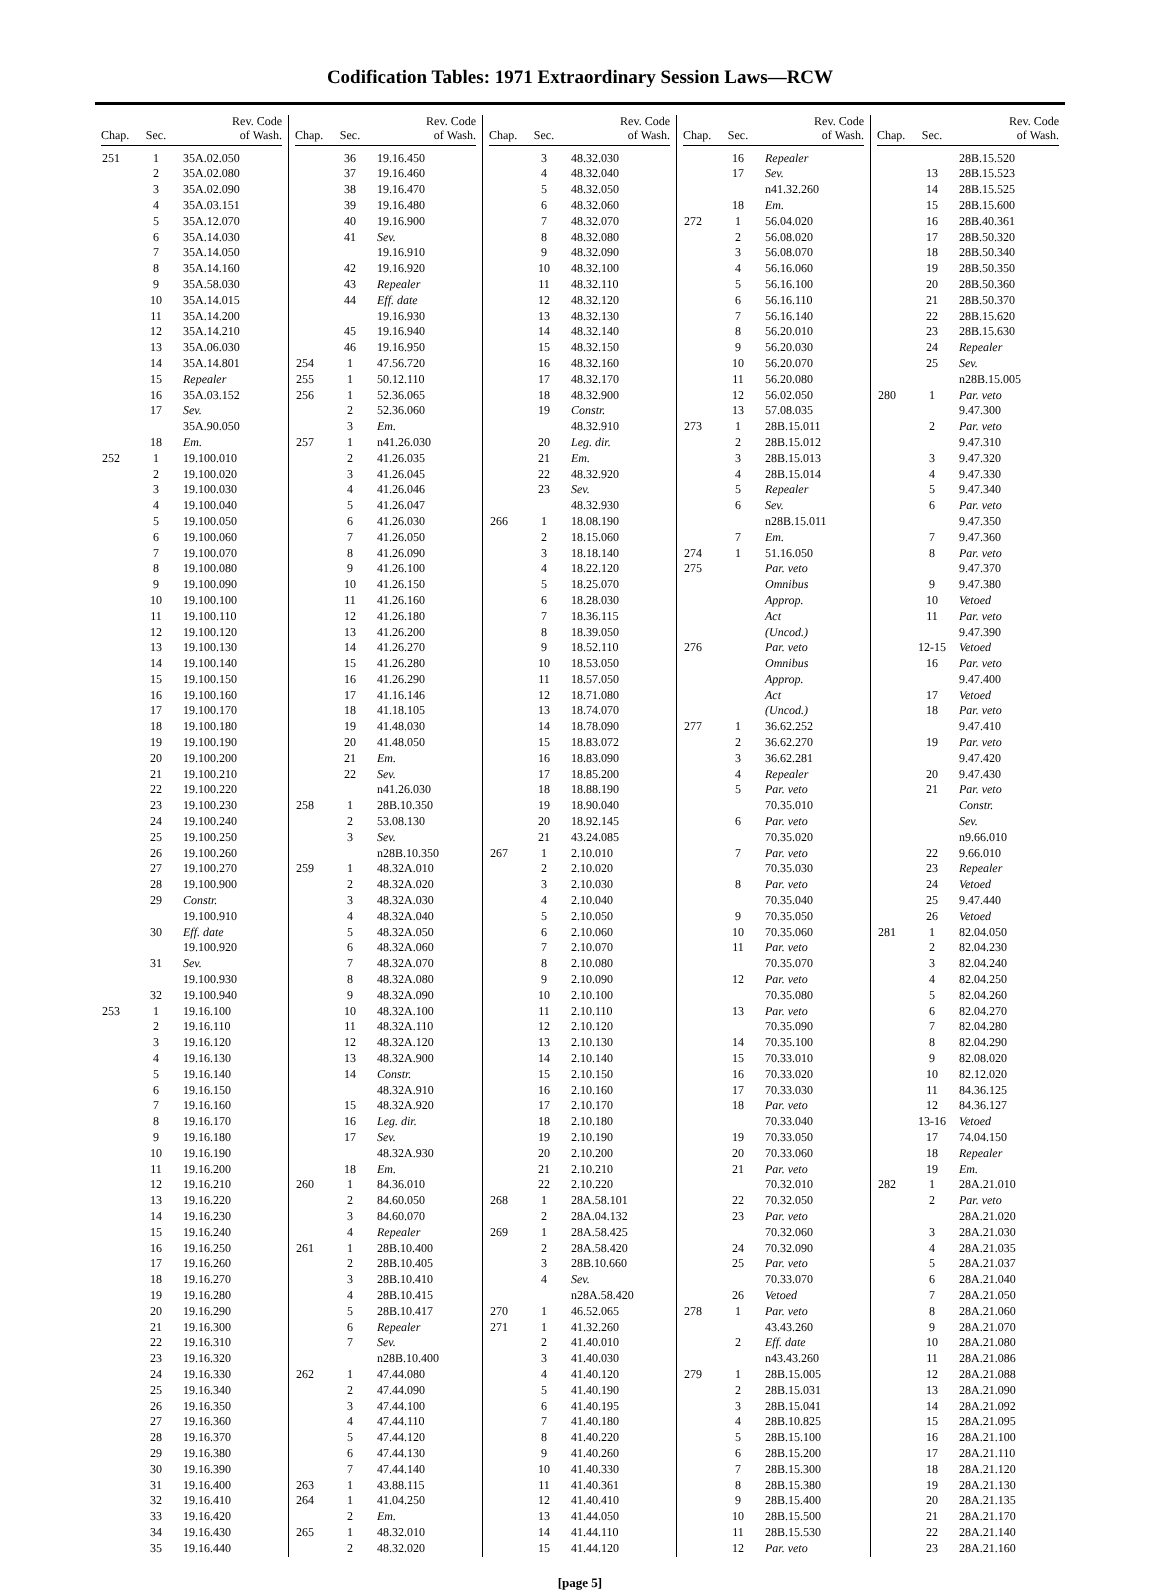Codification Tables: 1971 Extraordinary Session Laws—RCW
| Chap. | Sec. | Rev. Code of Wash. |
| --- | --- | --- |
| 251 | 1 | 35A.02.050 |
| | 2 | 35A.02.080 |
| | 3 | 35A.02.090 |
| | 4 | 35A.03.151 |
| | 5 | 35A.12.070 |
| | 6 | 35A.14.030 |
| | 7 | 35A.14.050 |
| | 8 | 35A.14.160 |
| | 9 | 35A.58.030 |
| | 10 | 35A.14.015 |
| | 11 | 35A.14.200 |
| | 12 | 35A.14.210 |
| | 13 | 35A.06.030 |
| | 14 | 35A.14.801 |
| | 15 | Repealer |
| | 16 | 35A.03.152 |
| | 17 | Sev. |
| | | 35A.90.050 |
| | 18 | Em. |
| 252 | 1 | 19.100.010 |
| | 2 | 19.100.020 |
| | 3 | 19.100.030 |
| | 4 | 19.100.040 |
| | 5 | 19.100.050 |
| | 6 | 19.100.060 |
| | 7 | 19.100.070 |
| | 8 | 19.100.080 |
| | 9 | 19.100.090 |
| | 10 | 19.100.100 |
| | 11 | 19.100.110 |
| | 12 | 19.100.120 |
| | 13 | 19.100.130 |
| | 14 | 19.100.140 |
| | 15 | 19.100.150 |
| | 16 | 19.100.160 |
| | 17 | 19.100.170 |
| | 18 | 19.100.180 |
| | 19 | 19.100.190 |
| | 20 | 19.100.200 |
| | 21 | 19.100.210 |
| | 22 | 19.100.220 |
| | 23 | 19.100.230 |
| | 24 | 19.100.240 |
| | 25 | 19.100.250 |
| | 26 | 19.100.260 |
| | 27 | 19.100.270 |
| | 28 | 19.100.900 |
| | 29 | Constr. |
| | | 19.100.910 |
| | 30 | Eff. date |
| | | 19.100.920 |
| | 31 | Sev. |
| | | 19.100.930 |
| | 32 | 19.100.940 |
| 253 | 1 | 19.16.100 |
| | 2 | 19.16.110 |
| | 3 | 19.16.120 |
| | 4 | 19.16.130 |
| | 5 | 19.16.140 |
| | 6 | 19.16.150 |
| | 7 | 19.16.160 |
| | 8 | 19.16.170 |
| | 9 | 19.16.180 |
| | 10 | 19.16.190 |
| | 11 | 19.16.200 |
| | 12 | 19.16.210 |
| | 13 | 19.16.220 |
| | 14 | 19.16.230 |
| | 15 | 19.16.240 |
| | 16 | 19.16.250 |
| | 17 | 19.16.260 |
| | 18 | 19.16.270 |
| | 19 | 19.16.280 |
| | 20 | 19.16.290 |
| | 21 | 19.16.300 |
| | 22 | 19.16.310 |
| | 23 | 19.16.320 |
| | 24 | 19.16.330 |
| | 25 | 19.16.340 |
| | 26 | 19.16.350 |
| | 27 | 19.16.360 |
| | 28 | 19.16.370 |
| | 29 | 19.16.380 |
| | 30 | 19.16.390 |
| | 31 | 19.16.400 |
| | 32 | 19.16.410 |
| | 33 | 19.16.420 |
| | 34 | 19.16.430 |
| | 35 | 19.16.440 |
| Chap. | Sec. | Rev. Code of Wash. |
| --- | --- | --- |
| | 36 | 19.16.450 |
| | 37 | 19.16.460 |
| | 38 | 19.16.470 |
| | 39 | 19.16.480 |
| | 40 | 19.16.900 |
| | 41 | Sev. |
| | | 19.16.910 |
| | 42 | 19.16.920 |
| | 43 | Repealer |
| | 44 | Eff. date |
| | | 19.16.930 |
| | 45 | 19.16.940 |
| | 46 | 19.16.950 |
| 254 | 1 | 47.56.720 |
| 255 | 1 | 50.12.110 |
| 256 | 1 | 52.36.065 |
| | 2 | 52.36.060 |
| | 3 | Em. |
| 257 | 1 | n41.26.030 |
| | 2 | 41.26.035 |
| | 3 | 41.26.045 |
| | 4 | 41.26.046 |
| | 5 | 41.26.047 |
| | 6 | 41.26.030 |
| | 7 | 41.26.050 |
| | 8 | 41.26.090 |
| | 9 | 41.26.100 |
| | 10 | 41.26.150 |
| | 11 | 41.26.160 |
| | 12 | 41.26.180 |
| | 13 | 41.26.200 |
| | 14 | 41.26.270 |
| | 15 | 41.26.280 |
| | 16 | 41.26.290 |
| | 17 | 41.16.146 |
| | 18 | 41.18.105 |
| | 19 | 41.48.030 |
| | 20 | 41.48.050 |
| | 21 | Em. |
| | 22 | Sev. |
| | | n41.26.030 |
| 258 | 1 | 28B.10.350 |
| | 2 | 53.08.130 |
| | 3 | Sev. |
| | | n28B.10.350 |
| 259 | 1 | 48.32A.010 |
| | 2 | 48.32A.020 |
| | 3 | 48.32A.030 |
| | 4 | 48.32A.040 |
| | 5 | 48.32A.050 |
| | 6 | 48.32A.060 |
| | 7 | 48.32A.070 |
| | 8 | 48.32A.080 |
| | 9 | 48.32A.090 |
| | 10 | 48.32A.100 |
| | 11 | 48.32A.110 |
| | 12 | 48.32A.120 |
| | 13 | 48.32A.900 |
| | 14 | Constr. |
| | | 48.32A.910 |
| | 15 | 48.32A.920 |
| | 16 | Leg. dir. |
| | 17 | Sev. |
| | | 48.32A.930 |
| | 18 | Em. |
| 260 | 1 | 84.36.010 |
| | 2 | 84.60.050 |
| | 3 | 84.60.070 |
| | 4 | Repealer |
| 261 | 1 | 28B.10.400 |
| | 2 | 28B.10.405 |
| | 3 | 28B.10.410 |
| | 4 | 28B.10.415 |
| | 5 | 28B.10.417 |
| | 6 | Repealer |
| | 7 | Sev. |
| | | n28B.10.400 |
| 262 | 1 | 47.44.080 |
| | 2 | 47.44.090 |
| | 3 | 47.44.100 |
| | 4 | 47.44.110 |
| | 5 | 47.44.120 |
| | 6 | 47.44.130 |
| | 7 | 47.44.140 |
| 263 | 1 | 43.88.115 |
| 264 | 1 | 41.04.250 |
| | 2 | Em. |
| 265 | 1 | 48.32.010 |
| | 2 | 48.32.020 |
| Chap. | Sec. | Rev. Code of Wash. |
| --- | --- | --- |
| | 3 | 48.32.030 |
| | 4 | 48.32.040 |
| | 5 | 48.32.050 |
| | 6 | 48.32.060 |
| | 7 | 48.32.070 |
| | 8 | 48.32.080 |
| | 9 | 48.32.090 |
| | 10 | 48.32.100 |
| | 11 | 48.32.110 |
| | 12 | 48.32.120 |
| | 13 | 48.32.130 |
| | 14 | 48.32.140 |
| | 15 | 48.32.150 |
| | 16 | 48.32.160 |
| | 17 | 48.32.170 |
| | 18 | 48.32.900 |
| | 19 | Constr. |
| | | 48.32.910 |
| | 20 | Leg. dir. |
| | 21 | Em. |
| | 22 | 48.32.920 |
| | 23 | Sev. |
| | | 48.32.930 |
| 266 | 1 | 18.08.190 |
| | 2 | 18.15.060 |
| | 3 | 18.18.140 |
| | 4 | 18.22.120 |
| | 5 | 18.25.070 |
| | 6 | 18.28.030 |
| | 7 | 18.36.115 |
| | 8 | 18.39.050 |
| | 9 | 18.52.110 |
| | 10 | 18.53.050 |
| | 11 | 18.57.050 |
| | 12 | 18.71.080 |
| | 13 | 18.74.070 |
| | 14 | 18.78.090 |
| | 15 | 18.83.072 |
| | 16 | 18.83.090 |
| | 17 | 18.85.200 |
| | 18 | 18.88.190 |
| | 19 | 18.90.040 |
| | 20 | 18.92.145 |
| | 21 | 43.24.085 |
| 267 | 1 | 2.10.010 |
| | 2 | 2.10.020 |
| | 3 | 2.10.030 |
| | 4 | 2.10.040 |
| | 5 | 2.10.050 |
| | 6 | 2.10.060 |
| | 7 | 2.10.070 |
| | 8 | 2.10.080 |
| | 9 | 2.10.090 |
| | 10 | 2.10.100 |
| | 11 | 2.10.110 |
| | 12 | 2.10.120 |
| | 13 | 2.10.130 |
| | 14 | 2.10.140 |
| | 15 | 2.10.150 |
| | 16 | 2.10.160 |
| | 17 | 2.10.170 |
| | 18 | 2.10.180 |
| | 19 | 2.10.190 |
| | 20 | 2.10.200 |
| | 21 | 2.10.210 |
| | 22 | 2.10.220 |
| 268 | 1 | 28A.58.101 |
| | 2 | 28A.04.132 |
| 269 | 1 | 28A.58.425 |
| | 2 | 28A.58.420 |
| | 3 | 28B.10.660 |
| | 4 | Sev. |
| | | n28A.58.420 |
| 270 | 1 | 46.52.065 |
| 271 | 1 | 41.32.260 |
| | 2 | 41.40.010 |
| | 3 | 41.40.030 |
| | 4 | 41.40.120 |
| | 5 | 41.40.190 |
| | 6 | 41.40.195 |
| | 7 | 41.40.180 |
| | 8 | 41.40.220 |
| | 9 | 41.40.260 |
| | 10 | 41.40.330 |
| | 11 | 41.40.361 |
| | 12 | 41.40.410 |
| | 13 | 41.44.050 |
| | 14 | 41.44.110 |
| | 15 | 41.44.120 |
| Chap. | Sec. | Rev. Code of Wash. |
| --- | --- | --- |
| | 16 | Repealer |
| | 17 | Sev. |
| | | n41.32.260 |
| | 18 | Em. |
| 272 | 1 | 56.04.020 |
| | 2 | 56.08.020 |
| | 3 | 56.08.070 |
| | 4 | 56.16.060 |
| | 5 | 56.16.100 |
| | 6 | 56.16.110 |
| | 7 | 56.16.140 |
| | 8 | 56.20.010 |
| | 9 | 56.20.030 |
| | 10 | 56.20.070 |
| | 11 | 56.20.080 |
| | 12 | 56.02.050 |
| | 13 | 57.08.035 |
| 273 | 1 | 28B.15.011 |
| | 2 | 28B.15.012 |
| | 3 | 28B.15.013 |
| | 4 | 28B.15.014 |
| | 5 | Repealer |
| | 6 | Sev. |
| | | n28B.15.011 |
| | 7 | Em. |
| 274 | 1 | 51.16.050 |
| 275 | | Par. veto |
| | | Omnibus |
| | | Approp. |
| | | Act |
| | | (Uncod.) |
| 276 | | Par. veto |
| | | Omnibus |
| | | Approp. |
| | | Act |
| | | (Uncod.) |
| 277 | 1 | 36.62.252 |
| | 2 | 36.62.270 |
| | 3 | 36.62.281 |
| | 4 | Repealer |
| | 5 | Par. veto |
| | | 70.35.010 |
| | 6 | Par. veto |
| | | 70.35.020 |
| | 7 | Par. veto |
| | | 70.35.030 |
| | 8 | Par. veto |
| | | 70.35.040 |
| | 9 | 70.35.050 |
| | 10 | 70.35.060 |
| | 11 | Par. veto |
| | | 70.35.070 |
| | 12 | Par. veto |
| | | 70.35.080 |
| | 13 | Par. veto |
| | | 70.35.090 |
| | 14 | 70.35.100 |
| | 15 | 70.33.010 |
| | 16 | 70.33.020 |
| | 17 | 70.33.030 |
| | 18 | Par. veto |
| | | 70.33.040 |
| | 19 | 70.33.050 |
| | 20 | 70.33.060 |
| | 21 | Par. veto |
| | | 70.32.010 |
| | 22 | 70.32.050 |
| | 23 | Par. veto |
| | | 70.32.060 |
| | 24 | 70.32.090 |
| | 25 | Par. veto |
| | | 70.33.070 |
| | 26 | Vetoed |
| 278 | 1 | Par. veto |
| | | 43.43.260 |
| | 2 | Eff. date |
| | | n43.43.260 |
| 279 | 1 | 28B.15.005 |
| | 2 | 28B.15.031 |
| | 3 | 28B.15.041 |
| | 4 | 28B.10.825 |
| | 5 | 28B.15.100 |
| | 6 | 28B.15.200 |
| | 7 | 28B.15.300 |
| | 8 | 28B.15.380 |
| | 9 | 28B.15.400 |
| | 10 | 28B.15.500 |
| | 11 | 28B.15.530 |
| | 12 | Par. veto |
| Chap. | Sec. | Rev. Code of Wash. |
| --- | --- | --- |
| | | 28B.15.520 |
| | 13 | 28B.15.523 |
| | 14 | 28B.15.525 |
| | 15 | 28B.15.600 |
| | 16 | 28B.40.361 |
| | 17 | 28B.50.320 |
| | 18 | 28B.50.340 |
| | 19 | 28B.50.350 |
| | 20 | 28B.50.360 |
| | 21 | 28B.50.370 |
| | 22 | 28B.15.620 |
| | 23 | 28B.15.630 |
| | 24 | Repealer |
| | 25 | Sev. |
| | | n28B.15.005 |
| 280 | 1 | Par. veto |
| | | 9.47.300 |
| | 2 | Par. veto |
| | | 9.47.310 |
| | 3 | 9.47.320 |
| | 4 | 9.47.330 |
| | 5 | 9.47.340 |
| | 6 | Par. veto |
| | | 9.47.350 |
| | 7 | 9.47.360 |
| | 8 | Par. veto |
| | | 9.47.370 |
| | 9 | 9.47.380 |
| | 10 | Vetoed |
| | 11 | Par. veto |
| | | 9.47.390 |
| | 12-15 | Vetoed |
| | 16 | Par. veto |
| | | 9.47.400 |
| | 17 | Vetoed |
| | 18 | Par. veto |
| | | 9.47.410 |
| | 19 | Par. veto |
| | | 9.47.420 |
| | 20 | 9.47.430 |
| | 21 | Par. veto |
| | | Constr. |
| | | Sev. |
| | | n9.66.010 |
| | 22 | 9.66.010 |
| | 23 | Repealer |
| | 24 | Vetoed |
| | 25 | 9.47.440 |
| | 26 | Vetoed |
| 281 | 1 | 82.04.050 |
| | 2 | 82.04.230 |
| | 3 | 82.04.240 |
| | 4 | 82.04.250 |
| | 5 | 82.04.260 |
| | 6 | 82.04.270 |
| | 7 | 82.04.280 |
| | 8 | 82.04.290 |
| | 9 | 82.08.020 |
| | 10 | 82.12.020 |
| | 11 | 84.36.125 |
| | 12 | 84.36.127 |
| | 13-16 | Vetoed |
| | 17 | 74.04.150 |
| | 18 | Repealer |
| | 19 | Em. |
| 282 | 1 | 28A.21.010 |
| | 2 | Par. veto |
| | | 28A.21.020 |
| | 3 | 28A.21.030 |
| | 4 | 28A.21.035 |
| | 5 | 28A.21.037 |
| | 6 | 28A.21.040 |
| | 7 | 28A.21.050 |
| | 8 | 28A.21.060 |
| | 9 | 28A.21.070 |
| | 10 | 28A.21.080 |
| | 11 | 28A.21.086 |
| | 12 | 28A.21.088 |
| | 13 | 28A.21.090 |
| | 14 | 28A.21.092 |
| | 15 | 28A.21.095 |
| | 16 | 28A.21.100 |
| | 17 | 28A.21.110 |
| | 18 | 28A.21.120 |
| | 19 | 28A.21.130 |
| | 20 | 28A.21.135 |
| | 21 | 28A.21.170 |
| | 22 | 28A.21.140 |
| | 23 | 28A.21.160 |
[page 5]